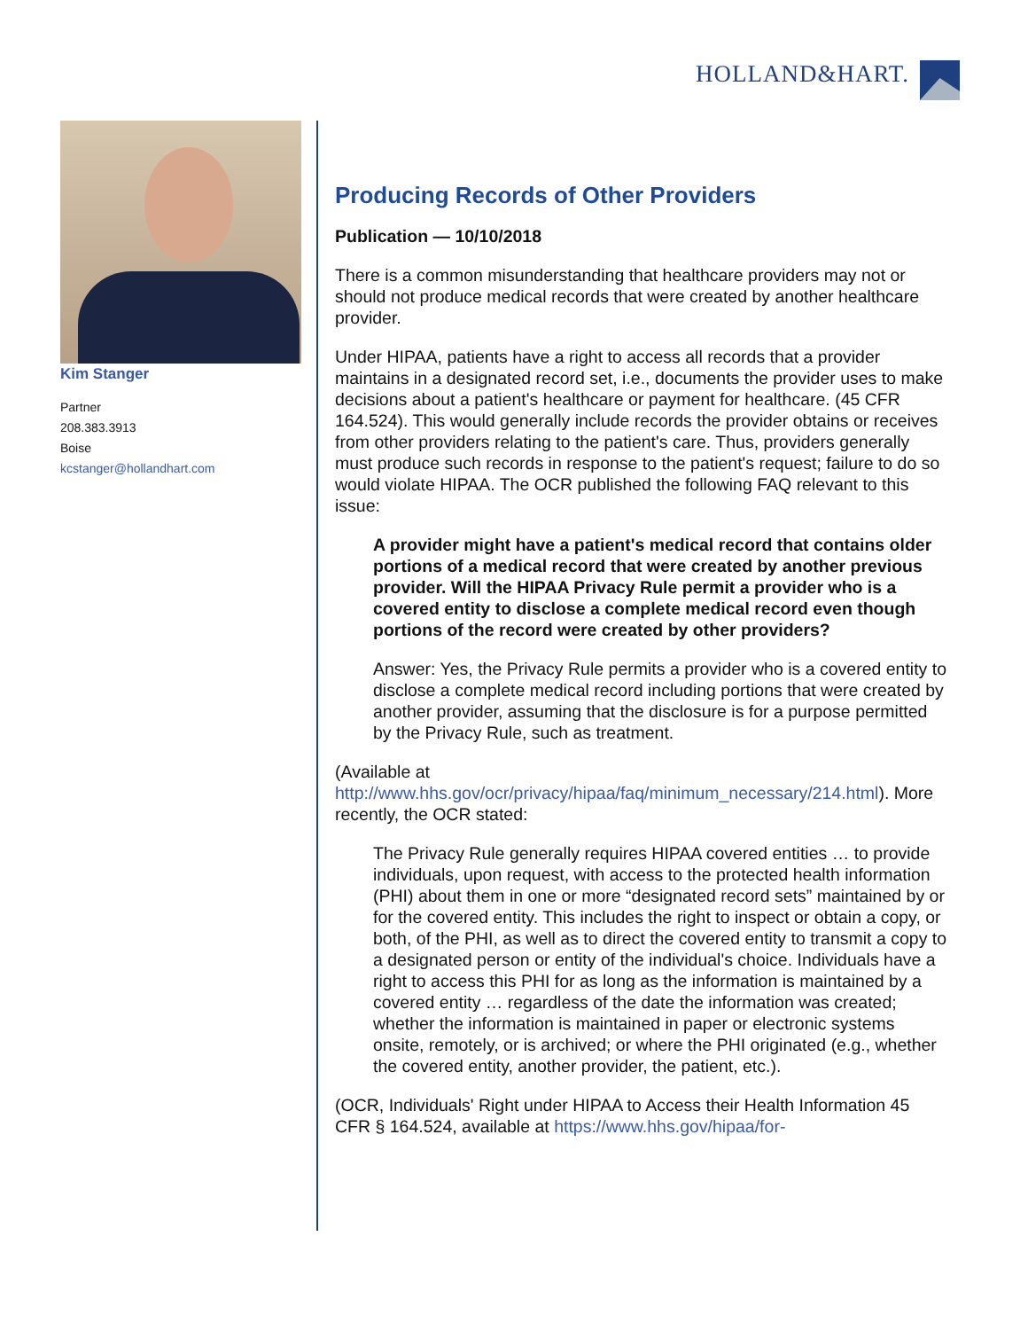HOLLAND&HART.
Kim Stanger
Partner
208.383.3913
Boise
kcstanger@hollandhart.com
Producing Records of Other Providers
Publication — 10/10/2018
There is a common misunderstanding that healthcare providers may not or should not produce medical records that were created by another healthcare provider.
Under HIPAA, patients have a right to access all records that a provider maintains in a designated record set, i.e., documents the provider uses to make decisions about a patient's healthcare or payment for healthcare. (45 CFR 164.524). This would generally include records the provider obtains or receives from other providers relating to the patient's care. Thus, providers generally must produce such records in response to the patient's request; failure to do so would violate HIPAA. The OCR published the following FAQ relevant to this issue:
A provider might have a patient's medical record that contains older portions of a medical record that were created by another previous provider. Will the HIPAA Privacy Rule permit a provider who is a covered entity to disclose a complete medical record even though portions of the record were created by other providers?
Answer: Yes, the Privacy Rule permits a provider who is a covered entity to disclose a complete medical record including portions that were created by another provider, assuming that the disclosure is for a purpose permitted by the Privacy Rule, such as treatment.
(Available at http://www.hhs.gov/ocr/privacy/hipaa/faq/minimum_necessary/214.html). More recently, the OCR stated:
The Privacy Rule generally requires HIPAA covered entities … to provide individuals, upon request, with access to the protected health information (PHI) about them in one or more “designated record sets” maintained by or for the covered entity. This includes the right to inspect or obtain a copy, or both, of the PHI, as well as to direct the covered entity to transmit a copy to a designated person or entity of the individual's choice. Individuals have a right to access this PHI for as long as the information is maintained by a covered entity … regardless of the date the information was created; whether the information is maintained in paper or electronic systems onsite, remotely, or is archived; or where the PHI originated (e.g., whether the covered entity, another provider, the patient, etc.).
(OCR, Individuals' Right under HIPAA to Access their Health Information 45 CFR § 164.524, available at https://www.hhs.gov/hipaa/for-